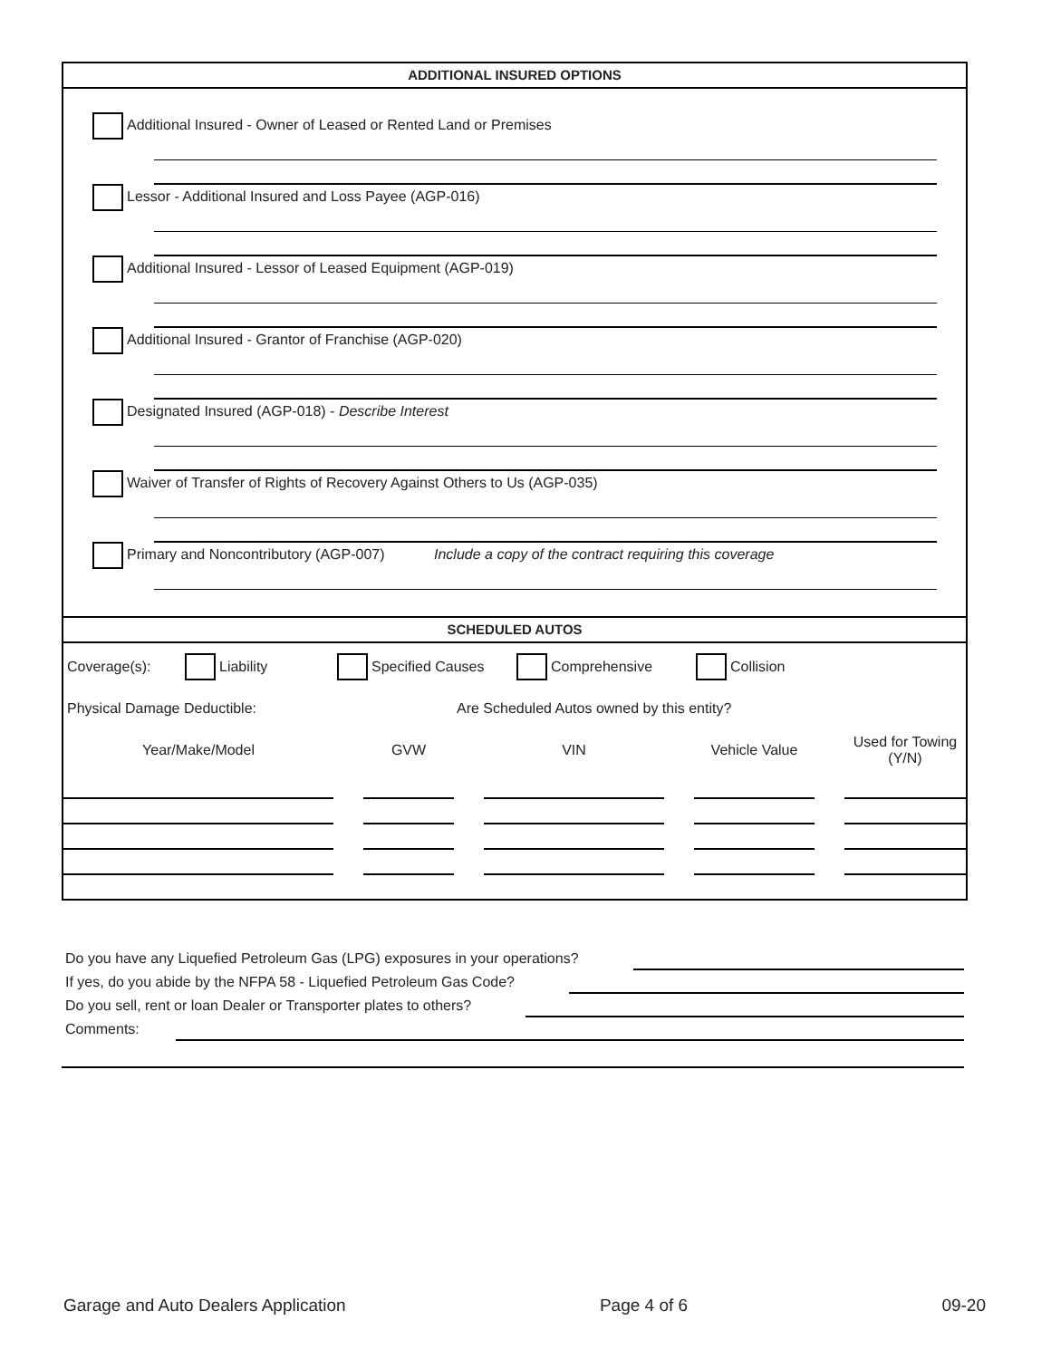ADDITIONAL INSURED OPTIONS
Additional Insured - Owner of Leased or Rented Land or Premises
Lessor - Additional Insured and Loss Payee (AGP-016)
Additional Insured - Lessor of Leased Equipment (AGP-019)
Additional Insured - Grantor of Franchise (AGP-020)
Designated Insured (AGP-018) - Describe Interest
Waiver of Transfer of Rights of Recovery Against Others to Us (AGP-035)
Primary and Noncontributory (AGP-007) Include a copy of the contract requiring this coverage
SCHEDULED AUTOS
Coverage(s): Liability Specified Causes Comprehensive Collision
Physical Damage Deductible: Are Scheduled Autos owned by this entity?
| Year/Make/Model | | GVW | | VIN | | Vehicle Value | | Used for Towing (Y/N) |
Do you have any Liquefied Petroleum Gas (LPG) exposures in your operations?
If yes, do you abide by the NFPA 58 - Liquefied Petroleum Gas Code?
Do you sell, rent or loan Dealer or Transporter plates to others?
Comments:
Garage and Auto Dealers Application Page 4 of 6 09-20